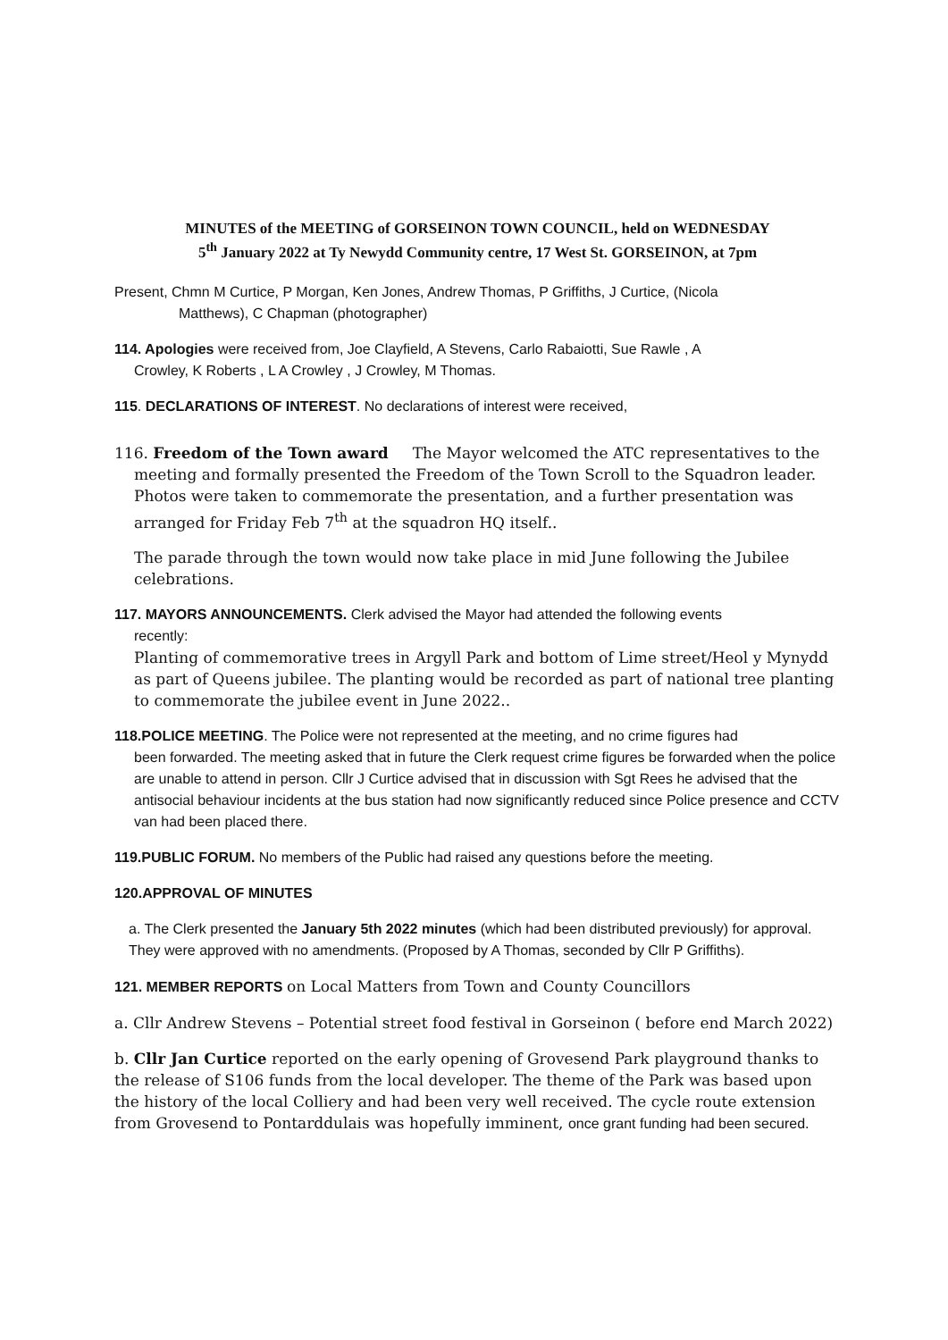MINUTES of the MEETING of GORSEINON TOWN COUNCIL, held on WEDNESDAY
5<sup>th</sup> January 2022 at Ty Newydd Community centre, 17 West St. GORSEINON, at 7pm
Present, Chmn M Curtice, P Morgan, Ken Jones, Andrew Thomas, P Griffiths, J Curtice, (Nicola
Matthews), C Chapman (photographer)
114. Apologies were received from, Joe Clayfield, A Stevens, Carlo Rabaiotti, Sue Rawle , A
Crowley, K Roberts , L A Crowley , J Crowley, M Thomas.
115. DECLARATIONS OF INTEREST. No declarations of interest were received,
116. Freedom of the Town award The Mayor welcomed the ATC representatives to the
meeting and formally presented the Freedom of the Town Scroll to the Squadron leader. Photos were taken to commemorate the presentation, and a further presentation was arranged for Friday Feb 7<sup>th</sup> at the squadron HQ itself..
The parade through the town would now take place in mid June following the Jubilee celebrations.
117. MAYORS ANNOUNCEMENTS. Clerk advised the Mayor had attended the following events
recently:
Planting of commemorative trees in Argyll Park and bottom of Lime street/Heol y Mynydd as part of Queens jubilee. The planting would be recorded as part of national tree planting to commemorate the jubilee event in June 2022..
118.POLICE MEETING. The Police were not represented at the meeting, and no crime figures had
been forwarded. The meeting asked that in future the Clerk request crime figures be forwarded when the police are unable to attend in person. Cllr J Curtice advised that in discussion with Sgt Rees he advised that the antisocial behaviour incidents at the bus station had now significantly reduced since Police presence and CCTV van had been placed there.
119.PUBLIC FORUM. No members of the Public had raised any questions before the meeting.
120.APPROVAL OF MINUTES
a. The Clerk presented the January 5th 2022 minutes (which had been distributed previously) for approval. They were approved with no amendments. (Proposed by A Thomas, seconded by Cllr P Griffiths).
121. MEMBER REPORTS on Local Matters from Town and County Councillors
a. Cllr Andrew Stevens – Potential street food festival in Gorseinon ( before end March 2022)
b. Cllr Jan Curtice reported on the early opening of Grovesend Park playground thanks to the release of S106 funds from the local developer. The theme of the Park was based upon the history of the local Colliery and had been very well received. The cycle route extension from Grovesend to Pontarddulais was hopefully imminent, once grant funding had been secured.